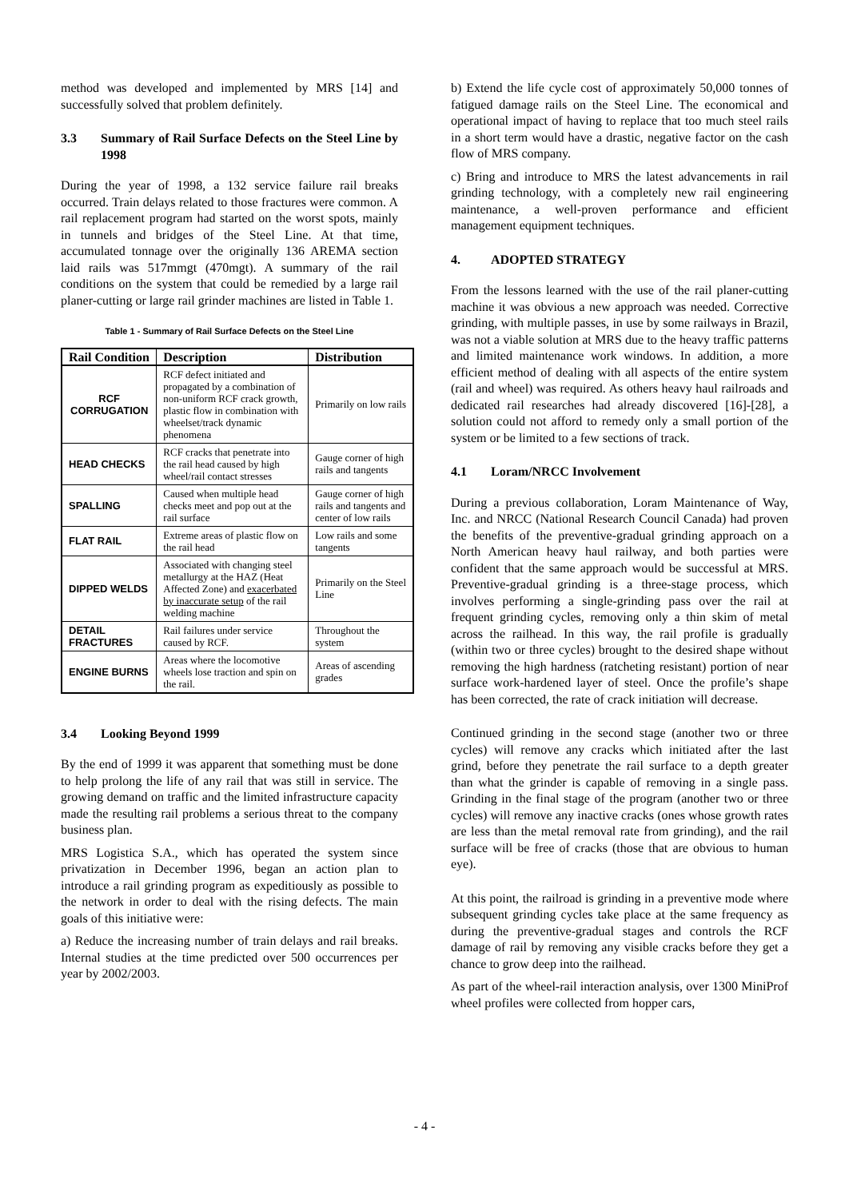method was developed and implemented by MRS [14] and successfully solved that problem definitely.
3.3 Summary of Rail Surface Defects on the Steel Line by 1998
During the year of 1998, a 132 service failure rail breaks occurred. Train delays related to those fractures were common. A rail replacement program had started on the worst spots, mainly in tunnels and bridges of the Steel Line. At that time, accumulated tonnage over the originally 136 AREMA section laid rails was 517mmgt (470mgt). A summary of the rail conditions on the system that could be remedied by a large rail planer-cutting or large rail grinder machines are listed in Table 1.
Table 1 - Summary of Rail Surface Defects on the Steel Line
| Rail Condition | Description | Distribution |
| --- | --- | --- |
| RCF CORRUGATION | RCF defect initiated and propagated by a combination of non-uniform RCF crack growth, plastic flow in combination with wheelset/track dynamic phenomena | Primarily on low rails |
| HEAD CHECKS | RCF cracks that penetrate into the rail head caused by high wheel/rail contact stresses | Gauge corner of high rails and tangents |
| SPALLING | Caused when multiple head checks meet and pop out at the rail surface | Gauge corner of high rails and tangents and center of low rails |
| FLAT RAIL | Extreme areas of plastic flow on the rail head | Low rails and some tangents |
| DIPPED WELDS | Associated with changing steel metallurgy at the HAZ (Heat Affected Zone) and exacerbated by inaccurate setup of the rail welding machine | Primarily on the Steel Line |
| DETAIL FRACTURES | Rail failures under service caused by RCF. | Throughout the system |
| ENGINE BURNS | Areas where the locomotive wheels lose traction and spin on the rail. | Areas of ascending grades |
3.4 Looking Beyond 1999
By the end of 1999 it was apparent that something must be done to help prolong the life of any rail that was still in service. The growing demand on traffic and the limited infrastructure capacity made the resulting rail problems a serious threat to the company business plan.
MRS Logistica S.A., which has operated the system since privatization in December 1996, began an action plan to introduce a rail grinding program as expeditiously as possible to the network in order to deal with the rising defects. The main goals of this initiative were:
a) Reduce the increasing number of train delays and rail breaks. Internal studies at the time predicted over 500 occurrences per year by 2002/2003.
b) Extend the life cycle cost of approximately 50,000 tonnes of fatigued damage rails on the Steel Line. The economical and operational impact of having to replace that too much steel rails in a short term would have a drastic, negative factor on the cash flow of MRS company.
c) Bring and introduce to MRS the latest advancements in rail grinding technology, with a completely new rail engineering maintenance, a well-proven performance and efficient management equipment techniques.
4. ADOPTED STRATEGY
From the lessons learned with the use of the rail planer-cutting machine it was obvious a new approach was needed. Corrective grinding, with multiple passes, in use by some railways in Brazil, was not a viable solution at MRS due to the heavy traffic patterns and limited maintenance work windows. In addition, a more efficient method of dealing with all aspects of the entire system (rail and wheel) was required. As others heavy haul railroads and dedicated rail researches had already discovered [16]-[28], a solution could not afford to remedy only a small portion of the system or be limited to a few sections of track.
4.1 Loram/NRCC Involvement
During a previous collaboration, Loram Maintenance of Way, Inc. and NRCC (National Research Council Canada) had proven the benefits of the preventive-gradual grinding approach on a North American heavy haul railway, and both parties were confident that the same approach would be successful at MRS. Preventive-gradual grinding is a three-stage process, which involves performing a single-grinding pass over the rail at frequent grinding cycles, removing only a thin skim of metal across the railhead. In this way, the rail profile is gradually (within two or three cycles) brought to the desired shape without removing the high hardness (ratcheting resistant) portion of near surface work-hardened layer of steel. Once the profile’s shape has been corrected, the rate of crack initiation will decrease.
Continued grinding in the second stage (another two or three cycles) will remove any cracks which initiated after the last grind, before they penetrate the rail surface to a depth greater than what the grinder is capable of removing in a single pass. Grinding in the final stage of the program (another two or three cycles) will remove any inactive cracks (ones whose growth rates are less than the metal removal rate from grinding), and the rail surface will be free of cracks (those that are obvious to human eye).
At this point, the railroad is grinding in a preventive mode where subsequent grinding cycles take place at the same frequency as during the preventive-gradual stages and controls the RCF damage of rail by removing any visible cracks before they get a chance to grow deep into the railhead.
As part of the wheel-rail interaction analysis, over 1300 MiniProf wheel profiles were collected from hopper cars,
- 4 -